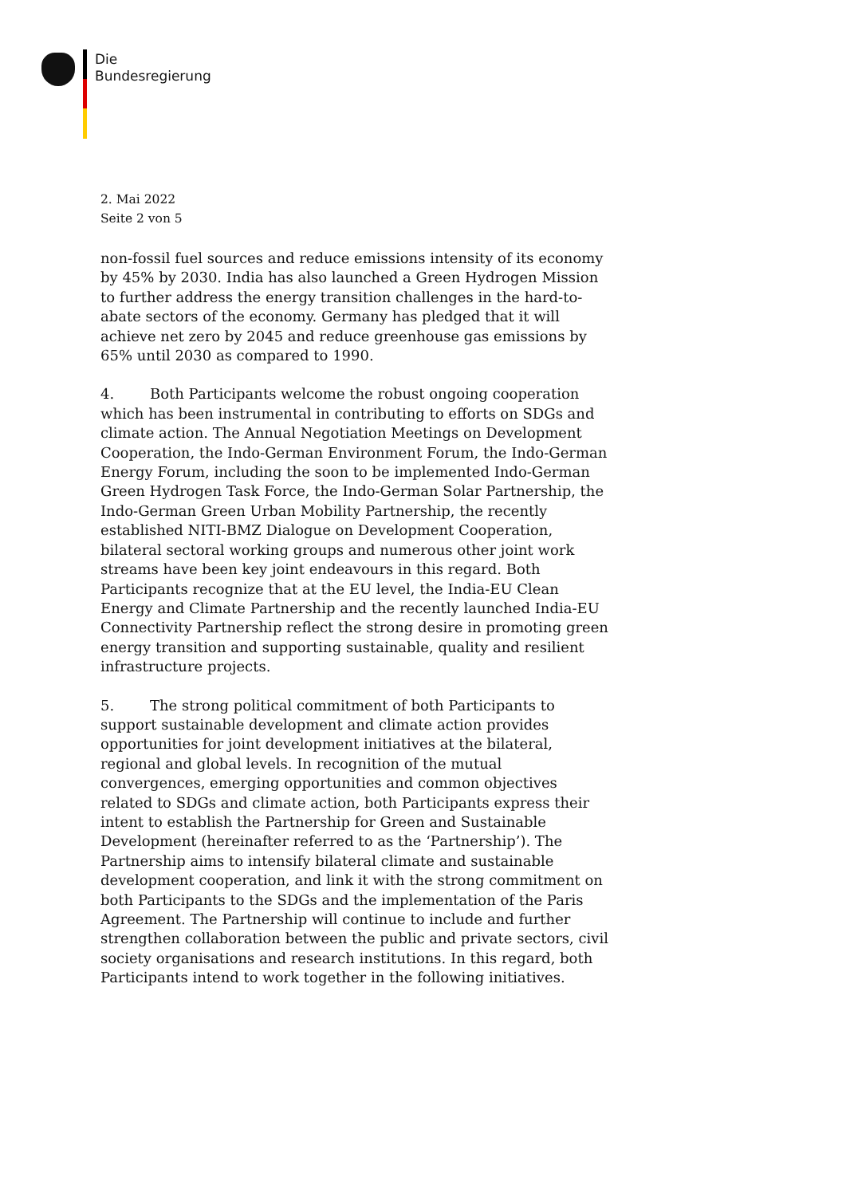Die
Bundesregierung
2. Mai 2022
Seite 2 von 5
non-fossil fuel sources and reduce emissions intensity of its economy by 45% by 2030. India has also launched a Green Hydrogen Mission to further address the energy transition challenges in the hard-to-abate sectors of the economy. Germany has pledged that it will achieve net zero by 2045 and reduce greenhouse gas emissions by 65% until 2030 as compared to 1990.
4. Both Participants welcome the robust ongoing cooperation which has been instrumental in contributing to efforts on SDGs and climate action. The Annual Negotiation Meetings on Development Cooperation, the Indo-German Environment Forum, the Indo-German Energy Forum, including the soon to be implemented Indo-German Green Hydrogen Task Force, the Indo-German Solar Partnership, the Indo-German Green Urban Mobility Partnership, the recently established NITI-BMZ Dialogue on Development Cooperation, bilateral sectoral working groups and numerous other joint work streams have been key joint endeavours in this regard. Both Participants recognize that at the EU level, the India-EU Clean Energy and Climate Partnership and the recently launched India-EU Connectivity Partnership reflect the strong desire in promoting green energy transition and supporting sustainable, quality and resilient infrastructure projects.
5. The strong political commitment of both Participants to support sustainable development and climate action provides opportunities for joint development initiatives at the bilateral, regional and global levels. In recognition of the mutual convergences, emerging opportunities and common objectives related to SDGs and climate action, both Participants express their intent to establish the Partnership for Green and Sustainable Development (hereinafter referred to as the ‘Partnership’). The Partnership aims to intensify bilateral climate and sustainable development cooperation, and link it with the strong commitment on both Participants to the SDGs and the implementation of the Paris Agreement. The Partnership will continue to include and further strengthen collaboration between the public and private sectors, civil society organisations and research institutions. In this regard, both Participants intend to work together in the following initiatives.